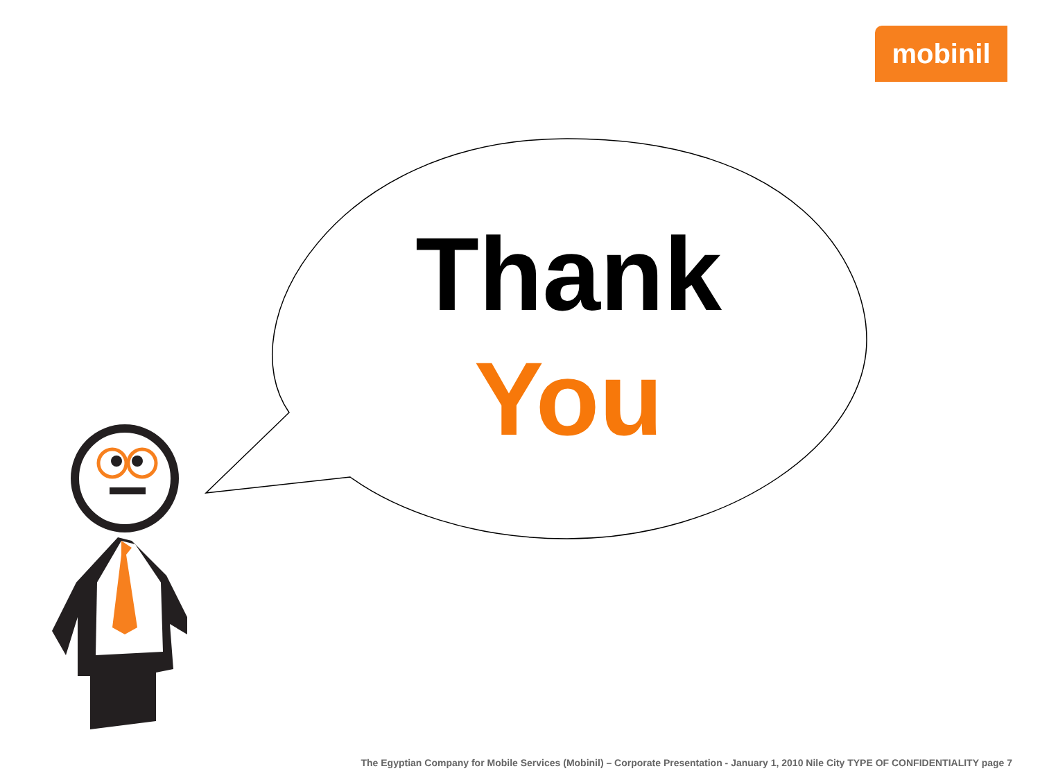mobinil
Thank
You
The Egyptian Company for Mobile Services (Mobinil) – Corporate Presentation - January 1, 2010 Nile City TYPE OF CONFIDENTIALITY page 7